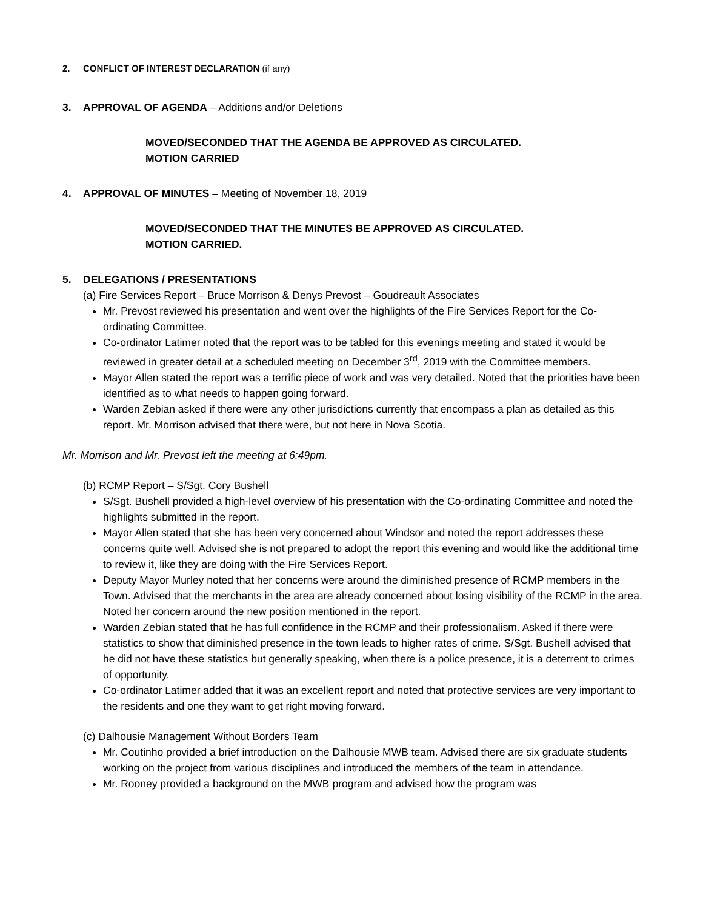2. CONFLICT OF INTEREST DECLARATION (if any)
3. APPROVAL OF AGENDA – Additions and/or Deletions
MOVED/SECONDED THAT THE AGENDA BE APPROVED AS CIRCULATED.
MOTION CARRIED
4. APPROVAL OF MINUTES – Meeting of November 18, 2019
MOVED/SECONDED THAT THE MINUTES BE APPROVED AS CIRCULATED.
MOTION CARRIED.
5. DELEGATIONS / PRESENTATIONS
(a) Fire Services Report – Bruce Morrison & Denys Prevost – Goudreault Associates
Mr. Prevost reviewed his presentation and went over the highlights of the Fire Services Report for the Co-ordinating Committee.
Co-ordinator Latimer noted that the report was to be tabled for this evenings meeting and stated it would be reviewed in greater detail at a scheduled meeting on December 3<sup>rd</sup>, 2019 with the Committee members.
Mayor Allen stated the report was a terrific piece of work and was very detailed. Noted that the priorities have been identified as to what needs to happen going forward.
Warden Zebian asked if there were any other jurisdictions currently that encompass a plan as detailed as this report. Mr. Morrison advised that there were, but not here in Nova Scotia.
Mr. Morrison and Mr. Prevost left the meeting at 6:49pm.
(b) RCMP Report – S/Sgt. Cory Bushell
S/Sgt. Bushell provided a high-level overview of his presentation with the Co-ordinating Committee and noted the highlights submitted in the report.
Mayor Allen stated that she has been very concerned about Windsor and noted the report addresses these concerns quite well. Advised she is not prepared to adopt the report this evening and would like the additional time to review it, like they are doing with the Fire Services Report.
Deputy Mayor Murley noted that her concerns were around the diminished presence of RCMP members in the Town. Advised that the merchants in the area are already concerned about losing visibility of the RCMP in the area. Noted her concern around the new position mentioned in the report.
Warden Zebian stated that he has full confidence in the RCMP and their professionalism. Asked if there were statistics to show that diminished presence in the town leads to higher rates of crime. S/Sgt. Bushell advised that he did not have these statistics but generally speaking, when there is a police presence, it is a deterrent to crimes of opportunity.
Co-ordinator Latimer added that it was an excellent report and noted that protective services are very important to the residents and one they want to get right moving forward.
(c) Dalhousie Management Without Borders Team
Mr. Coutinho provided a brief introduction on the Dalhousie MWB team. Advised there are six graduate students working on the project from various disciplines and introduced the members of the team in attendance.
Mr. Rooney provided a background on the MWB program and advised how the program was